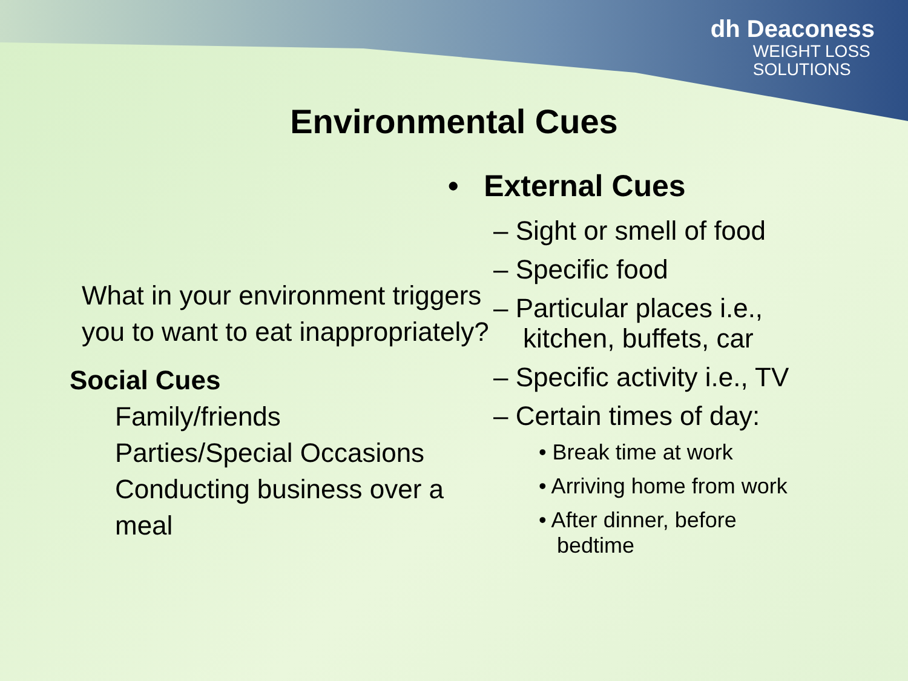dh Deaconess
WEIGHT LOSS
SOLUTIONS
Environmental Cues
What in your environment triggers you to want to eat inappropriately?
Social Cues
Family/friends
Parties/Special Occasions
Conducting business over a meal
• External Cues
– Sight or smell of food
– Specific food
– Particular places i.e.,
kitchen, buffets, car
– Specific activity i.e., TV
– Certain times of day:
• Break time at work
• Arriving home from work
• After dinner, before
bedtime